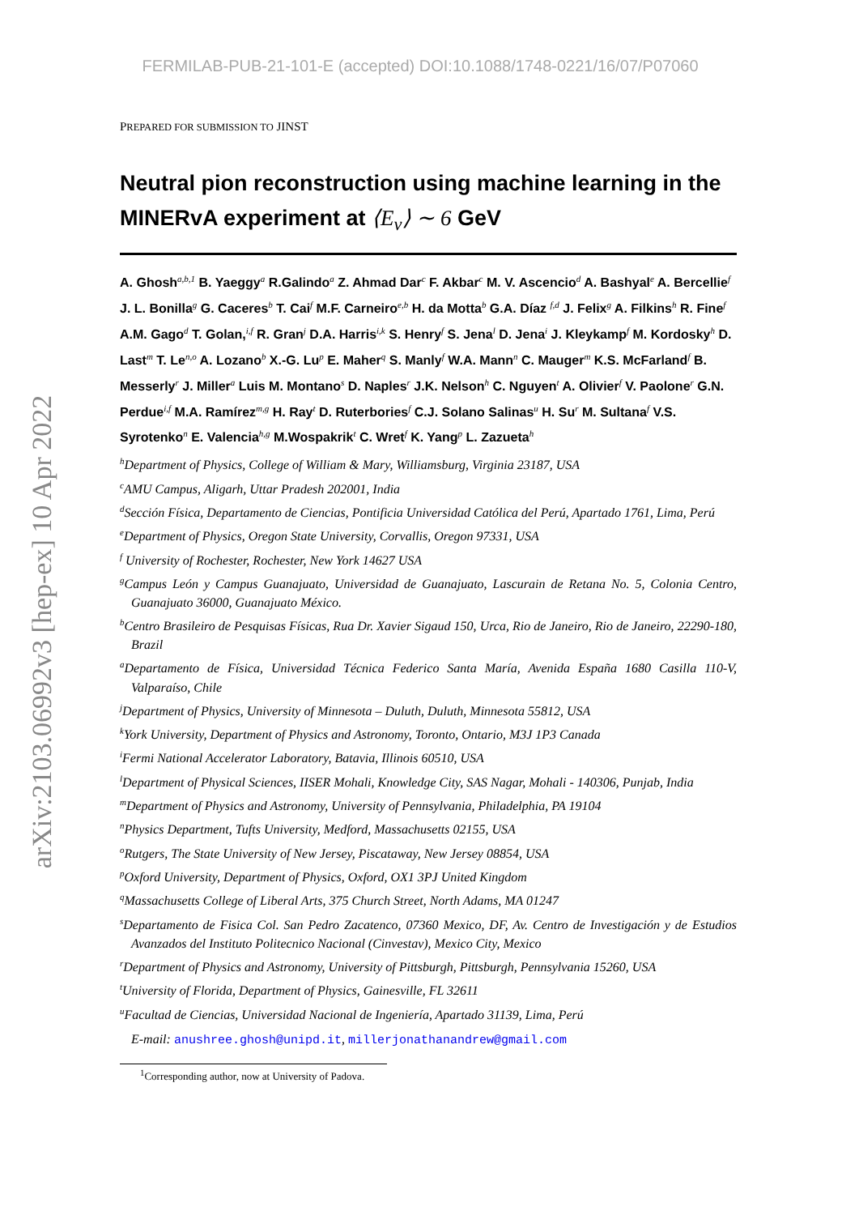arXiv:2103.06992v3 [hep-ex] 10 Apr 2022
FERMILAB-PUB-21-101-E (accepted) DOI:10.1088/1748-0221/16/07/P07060
PREPARED FOR SUBMISSION TO JINST
Neutral pion reconstruction using machine learning in the MINERvA experiment at ⟨E<sub>ν</sub>⟩ ∼ 6 GeV
A. Ghosh<sup>a,b,1</sup> B. Yaeggy<sup>a</sup> R.Galindo<sup>a</sup> Z. Ahmad Dar<sup>c</sup> F. Akbar<sup>c</sup> M. V. Ascencio<sup>d</sup> A. Bashyal<sup>e</sup> A. Bercellie<sup>f</sup> J. L. Bonilla<sup>g</sup> G. Caceres<sup>b</sup> T. Cai<sup>f</sup> M.F. Carneiro<sup>e,b</sup> H. da Motta<sup>b</sup> G.A. Díaz <sup>f,d</sup> J. Felix<sup>g</sup> A. Filkins<sup>h</sup> R. Fine<sup>f</sup> A.M. Gago<sup>d</sup> T. Golan,<sup>i,f</sup> R. Gran<sup>j</sup> D.A. Harris<sup>i,k</sup> S. Henry<sup>f</sup> S. Jena<sup>l</sup> D. Jena<sup>i</sup> J. Kleykamp<sup>f</sup> M. Kordosky<sup>h</sup> D. Last<sup>m</sup> T. Le<sup>n,o</sup> A. Lozano<sup>b</sup> X.-G. Lu<sup>p</sup> E. Maher<sup>q</sup> S. Manly<sup>f</sup> W.A. Mann<sup>n</sup> C. Mauger<sup>m</sup> K.S. McFarland<sup>f</sup> B. Messerly<sup>r</sup> J. Miller<sup>a</sup> Luis M. Montano<sup>s</sup> D. Naples<sup>r</sup> J.K. Nelson<sup>h</sup> C. Nguyen<sup>t</sup> A. Olivier<sup>f</sup> V. Paolone<sup>r</sup> G.N. Perdue<sup>i,f</sup> M.A. Ramírez<sup>m,g</sup> H. Ray<sup>t</sup> D. Ruterbories<sup>f</sup> C.J. Solano Salinas<sup>u</sup> H. Su<sup>r</sup> M. Sultana<sup>f</sup> V.S. Syrotenko<sup>n</sup> E. Valencia<sup>h,g</sup> M.Wospakrik<sup>t</sup> C. Wret<sup>f</sup> K. Yang<sup>p</sup> L. Zazueta<sup>h</sup>
<sup>h</sup> Department of Physics, College of William & Mary, Williamsburg, Virginia 23187, USA
<sup>c</sup> AMU Campus, Aligarh, Uttar Pradesh 202001, India
<sup>d</sup> Sección Física, Departamento de Ciencias, Pontificia Universidad Católica del Perú, Apartado 1761, Lima, Perú
<sup>e</sup> Department of Physics, Oregon State University, Corvallis, Oregon 97331, USA
<sup>f</sup> University of Rochester, Rochester, New York 14627 USA
<sup>g</sup> Campus León y Campus Guanajuato, Universidad de Guanajuato, Lascurain de Retana No. 5, Colonia Centro, Guanajuato 36000, Guanajuato México.
<sup>b</sup> Centro Brasileiro de Pesquisas Físicas, Rua Dr. Xavier Sigaud 150, Urca, Rio de Janeiro, Rio de Janeiro, 22290-180, Brazil
<sup>a</sup> Departamento de Física, Universidad Técnica Federico Santa María, Avenida España 1680 Casilla 110-V, Valparaíso, Chile
<sup>j</sup> Department of Physics, University of Minnesota – Duluth, Duluth, Minnesota 55812, USA
<sup>k</sup> York University, Department of Physics and Astronomy, Toronto, Ontario, M3J 1P3 Canada
<sup>i</sup> Fermi National Accelerator Laboratory, Batavia, Illinois 60510, USA
<sup>l</sup> Department of Physical Sciences, IISER Mohali, Knowledge City, SAS Nagar, Mohali - 140306, Punjab, India
<sup>m</sup> Department of Physics and Astronomy, University of Pennsylvania, Philadelphia, PA 19104
<sup>n</sup> Physics Department, Tufts University, Medford, Massachusetts 02155, USA
<sup>o</sup> Rutgers, The State University of New Jersey, Piscataway, New Jersey 08854, USA
<sup>p</sup> Oxford University, Department of Physics, Oxford, OX1 3PJ United Kingdom
<sup>q</sup> Massachusetts College of Liberal Arts, 375 Church Street, North Adams, MA 01247
<sup>s</sup> Departamento de Fisica Col. San Pedro Zacatenco, 07360 Mexico, DF, Av. Centro de Investigación y de Estudios Avanzados del Instituto Politecnico Nacional (Cinvestav), Mexico City, Mexico
<sup>r</sup> Department of Physics and Astronomy, University of Pittsburgh, Pittsburgh, Pennsylvania 15260, USA
<sup>t</sup> University of Florida, Department of Physics, Gainesville, FL 32611
<sup>u</sup> Facultad de Ciencias, Universidad Nacional de Ingeniería, Apartado 31139, Lima, Perú
E-mail: anushree.ghosh@unipd.it, millerjonathanandrew@gmail.com
<sup>1</sup> Corresponding author, now at University of Padova.